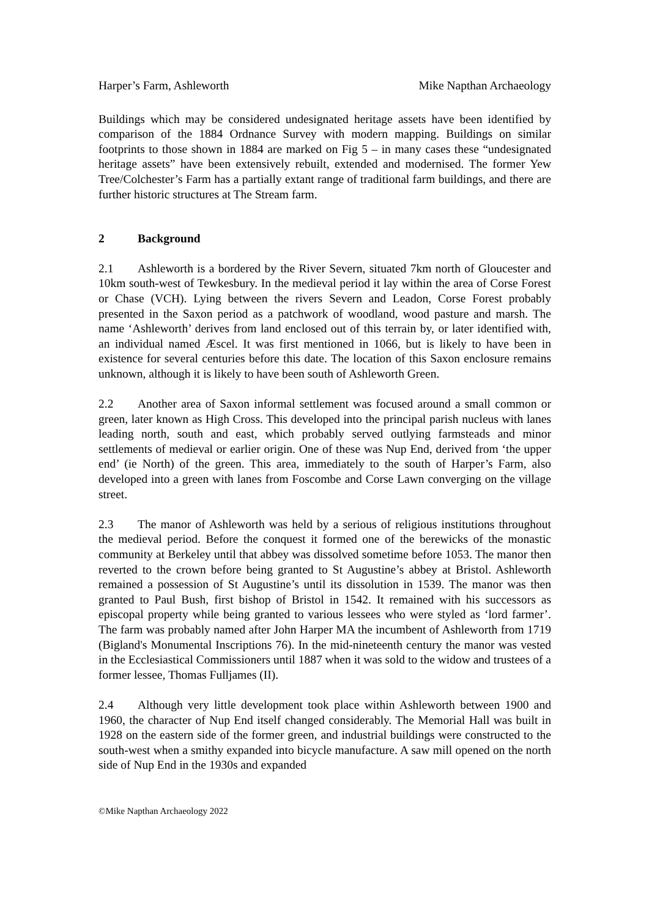Harper’s Farm, Ashleworth Mike Napthan Archaeology
Buildings which may be considered undesignated heritage assets have been identified by comparison of the 1884 Ordnance Survey with modern mapping. Buildings on similar footprints to those shown in 1884 are marked on Fig 5 – in many cases these “undesignated heritage assets” have been extensively rebuilt, extended and modernised. The former Yew Tree/Colchester’s Farm has a partially extant range of traditional farm buildings, and there are further historic structures at The Stream farm.
2 Background
2.1 Ashleworth is a bordered by the River Severn, situated 7km north of Gloucester and 10km south-west of Tewkesbury. In the medieval period it lay within the area of Corse Forest or Chase (VCH). Lying between the rivers Severn and Leadon, Corse Forest probably presented in the Saxon period as a patchwork of woodland, wood pasture and marsh. The name ‘Ashleworth’ derives from land enclosed out of this terrain by, or later identified with, an individual named Æscel. It was first mentioned in 1066, but is likely to have been in existence for several centuries before this date. The location of this Saxon enclosure remains unknown, although it is likely to have been south of Ashleworth Green.
2.2 Another area of Saxon informal settlement was focused around a small common or green, later known as High Cross. This developed into the principal parish nucleus with lanes leading north, south and east, which probably served outlying farmsteads and minor settlements of medieval or earlier origin. One of these was Nup End, derived from ‘the upper end’ (ie North) of the green. This area, immediately to the south of Harper’s Farm, also developed into a green with lanes from Foscombe and Corse Lawn converging on the village street.
2.3 The manor of Ashleworth was held by a serious of religious institutions throughout the medieval period. Before the conquest it formed one of the berewicks of the monastic community at Berkeley until that abbey was dissolved sometime before 1053. The manor then reverted to the crown before being granted to St Augustine’s abbey at Bristol. Ashleworth remained a possession of St Augustine’s until its dissolution in 1539. The manor was then granted to Paul Bush, first bishop of Bristol in 1542. It remained with his successors as episcopal property while being granted to various lessees who were styled as ‘lord farmer’. The farm was probably named after John Harper MA the incumbent of Ashleworth from 1719 (Bigland's Monumental Inscriptions 76). In the mid-nineteenth century the manor was vested in the Ecclesiastical Commissioners until 1887 when it was sold to the widow and trustees of a former lessee, Thomas Fulljames (II).
2.4 Although very little development took place within Ashleworth between 1900 and 1960, the character of Nup End itself changed considerably. The Memorial Hall was built in 1928 on the eastern side of the former green, and industrial buildings were constructed to the south-west when a smithy expanded into bicycle manufacture. A saw mill opened on the north side of Nup End in the 1930s and expanded
©Mike Napthan Archaeology 2022